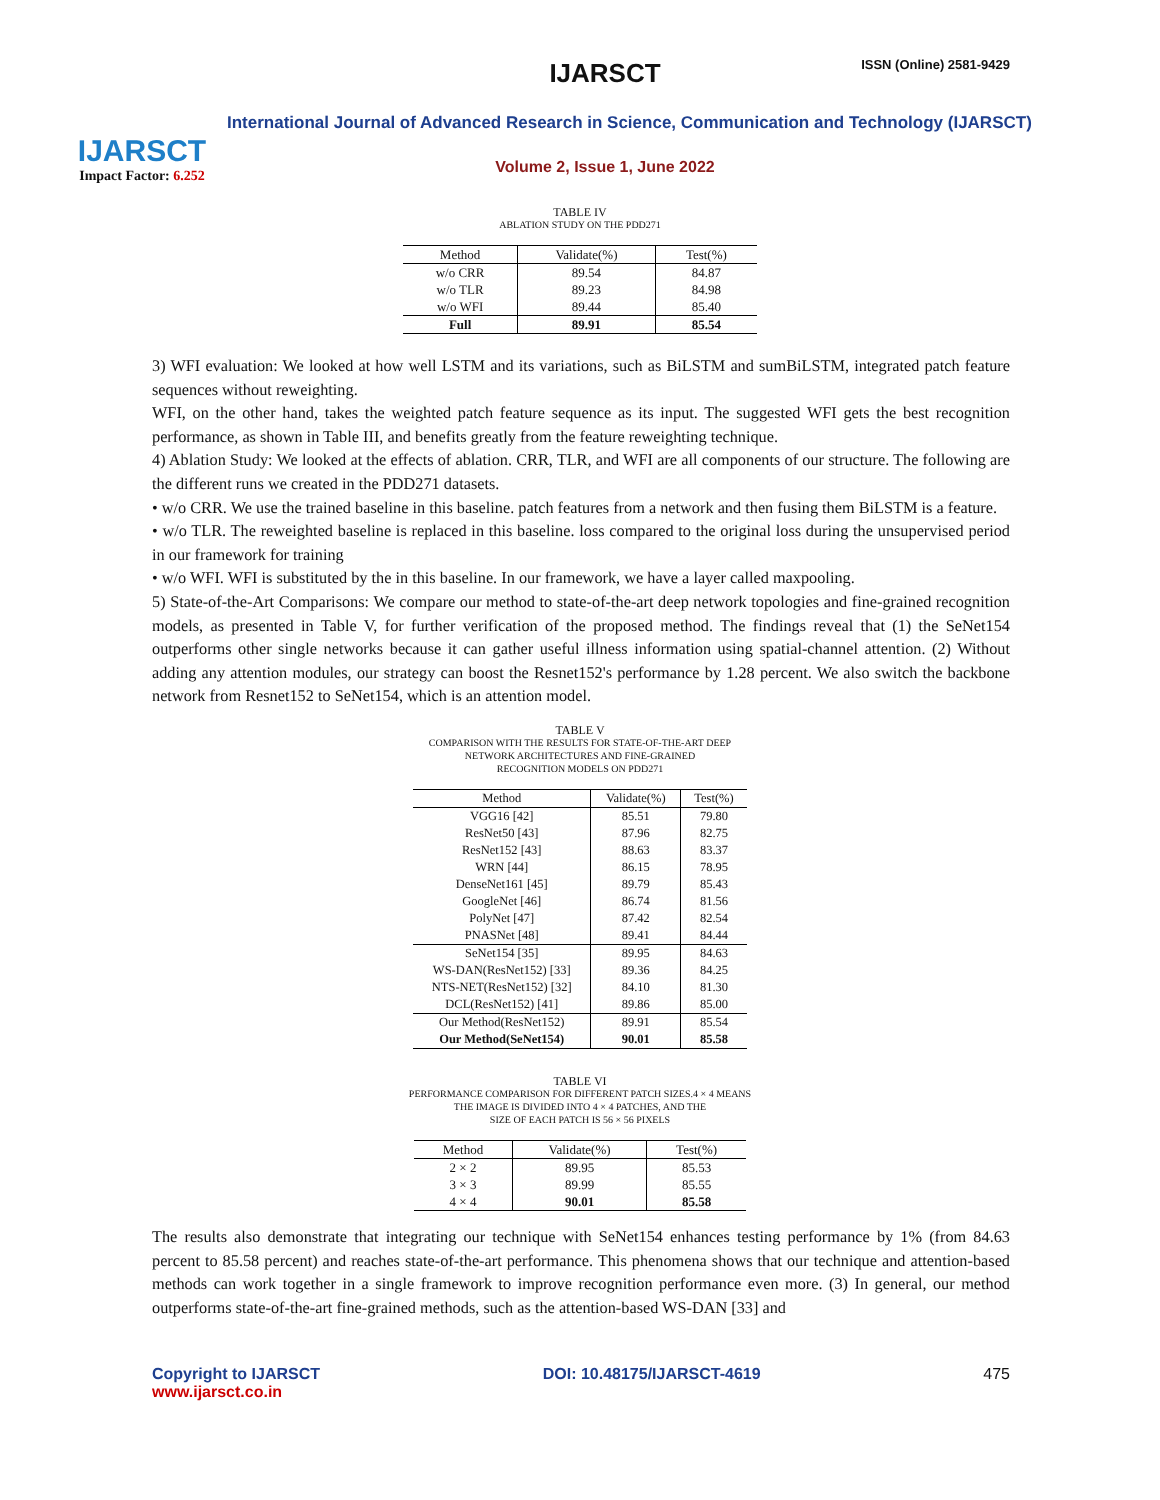IJARSCT
Impact Factor: 6.252
IJARSCT ISSN (Online) 2581-9429
International Journal of Advanced Research in Science, Communication and Technology (IJARSCT)
Volume 2, Issue 1, June 2022
TABLE IV
ABLATION STUDY ON THE PDD271
| Method | Validate(%) | Test(%) |
| --- | --- | --- |
| w/o CRR | 89.54 | 84.87 |
| w/o TLR | 89.23 | 84.98 |
| w/o WFI | 89.44 | 85.40 |
| Full | 89.91 | 85.54 |
3) WFI evaluation: We looked at how well LSTM and its variations, such as BiLSTM and sumBiLSTM, integrated patch feature sequences without reweighting.
WFI, on the other hand, takes the weighted patch feature sequence as its input. The suggested WFI gets the best recognition performance, as shown in Table III, and benefits greatly from the feature reweighting technique.
4) Ablation Study: We looked at the effects of ablation. CRR, TLR, and WFI are all components of our structure. The following are the different runs we created in the PDD271 datasets.
• w/o CRR. We use the trained baseline in this baseline. patch features from a network and then fusing them BiLSTM is a feature.
• w/o TLR. The reweighted baseline is replaced in this baseline. loss compared to the original loss during the unsupervised period in our framework for training
• w/o WFI. WFI is substituted by the in this baseline. In our framework, we have a layer called maxpooling.
5) State-of-the-Art Comparisons: We compare our method to state-of-the-art deep network topologies and fine-grained recognition models, as presented in Table V, for further verification of the proposed method. The findings reveal that (1) the SeNet154 outperforms other single networks because it can gather useful illness information using spatial-channel attention. (2) Without adding any attention modules, our strategy can boost the Resnet152's performance by 1.28 percent. We also switch the backbone network from Resnet152 to SeNet154, which is an attention model.
TABLE V
COMPARISON WITH THE RESULTS FOR STATE-OF-THE-ART DEEP
NETWORK ARCHITECTURES AND FINE-GRAINED
RECOGNITION MODELS ON PDD271
| Method | Validate(%) | Test(%) |
| --- | --- | --- |
| VGG16 [42] | 85.51 | 79.80 |
| ResNet50 [43] | 87.96 | 82.75 |
| ResNet152 [43] | 88.63 | 83.37 |
| WRN [44] | 86.15 | 78.95 |
| DenseNet161 [45] | 89.79 | 85.43 |
| GoogleNet [46] | 86.74 | 81.56 |
| PolyNet [47] | 87.42 | 82.54 |
| PNASNet [48] | 89.41 | 84.44 |
| SeNet154 [35] | 89.95 | 84.63 |
| WS-DAN(ResNet152) [33] | 89.36 | 84.25 |
| NTS-NET(ResNet152) [32] | 84.10 | 81.30 |
| DCL(ResNet152) [41] | 89.86 | 85.00 |
| Our Method(ResNet152) | 89.91 | 85.54 |
| Our Method(SeNet154) | 90.01 | 85.58 |
TABLE VI
PERFORMANCE COMPARISON FOR DIFFERENT PATCH SIZES.4 × 4 MEANS
THE IMAGE IS DIVIDED INTO 4 × 4 PATCHES, AND THE
SIZE OF EACH PATCH IS 56 × 56 PIXELS
| Method | Validate(%) | Test(%) |
| --- | --- | --- |
| 2 × 2 | 89.95 | 85.53 |
| 3 × 3 | 89.99 | 85.55 |
| 4 × 4 | 90.01 | 85.58 |
The results also demonstrate that integrating our technique with SeNet154 enhances testing performance by 1% (from 84.63 percent to 85.58 percent) and reaches state-of-the-art performance. This phenomena shows that our technique and attention-based methods can work together in a single framework to improve recognition performance even more. (3) In general, our method outperforms state-of-the-art fine-grained methods, such as the attention-based WS-DAN [33] and
Copyright to IJARSCT
www.ijarsct.co.in
DOI: 10.48175/IJARSCT-4619 475